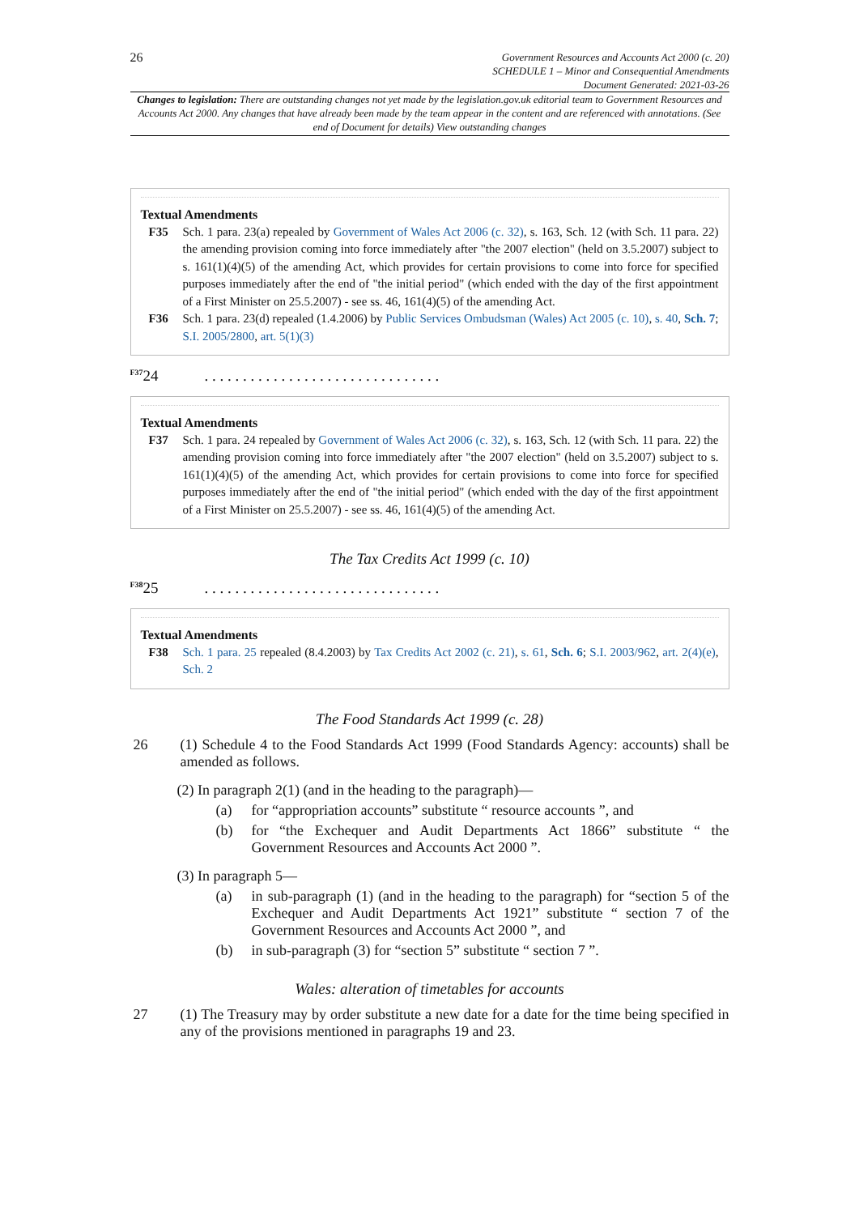26
Government Resources and Accounts Act 2000 (c. 20)
SCHEDULE 1 – Minor and Consequential Amendments
Document Generated: 2021-03-26
Changes to legislation: There are outstanding changes not yet made by the legislation.gov.uk editorial team to Government Resources and Accounts Act 2000. Any changes that have already been made by the team appear in the content and are referenced with annotations. (See end of Document for details) View outstanding changes
Textual Amendments
F35 Sch. 1 para. 23(a) repealed by Government of Wales Act 2006 (c. 32), s. 163, Sch. 12 (with Sch. 11 para. 22) the amending provision coming into force immediately after "the 2007 election" (held on 3.5.2007) subject to s. 161(1)(4)(5) of the amending Act, which provides for certain provisions to come into force for specified purposes immediately after the end of "the initial period" (which ended with the day of the first appointment of a First Minister on 25.5.2007) - see ss. 46, 161(4)(5) of the amending Act.
F36 Sch. 1 para. 23(d) repealed (1.4.2006) by Public Services Ombudsman (Wales) Act 2005 (c. 10), s. 40, Sch. 7; S.I. 2005/2800, art. 5(1)(3)
<sup>F37</sup>24 . . . . . . . . . . . . . . . . . . . . . . . . . . . . . . .
Textual Amendments
F37 Sch. 1 para. 24 repealed by Government of Wales Act 2006 (c. 32), s. 163, Sch. 12 (with Sch. 11 para. 22) the amending provision coming into force immediately after "the 2007 election" (held on 3.5.2007) subject to s. 161(1)(4)(5) of the amending Act, which provides for certain provisions to come into force for specified purposes immediately after the end of "the initial period" (which ended with the day of the first appointment of a First Minister on 25.5.2007) - see ss. 46, 161(4)(5) of the amending Act.
The Tax Credits Act 1999 (c. 10)
<sup>F38</sup>25 . . . . . . . . . . . . . . . . . . . . . . . . . . . . . . .
Textual Amendments
F38 Sch. 1 para. 25 repealed (8.4.2003) by Tax Credits Act 2002 (c. 21), s. 61, Sch. 6; S.I. 2003/962, art. 2(4)(e), Sch. 2
The Food Standards Act 1999 (c. 28)
26 (1) Schedule 4 to the Food Standards Act 1999 (Food Standards Agency: accounts) shall be amended as follows.
(2) In paragraph 2(1) (and in the heading to the paragraph)—
(a) for “appropriation accounts” substitute “ resource accounts ”, and
(b) for “the Exchequer and Audit Departments Act 1866” substitute “ the Government Resources and Accounts Act 2000 ”.
(3) In paragraph 5—
(a) in sub-paragraph (1) (and in the heading to the paragraph) for “section 5 of the Exchequer and Audit Departments Act 1921” substitute “ section 7 of the Government Resources and Accounts Act 2000 ”, and
(b) in sub-paragraph (3) for “section 5” substitute “ section 7 ”.
Wales: alteration of timetables for accounts
27 (1) The Treasury may by order substitute a new date for a date for the time being specified in any of the provisions mentioned in paragraphs 19 and 23.